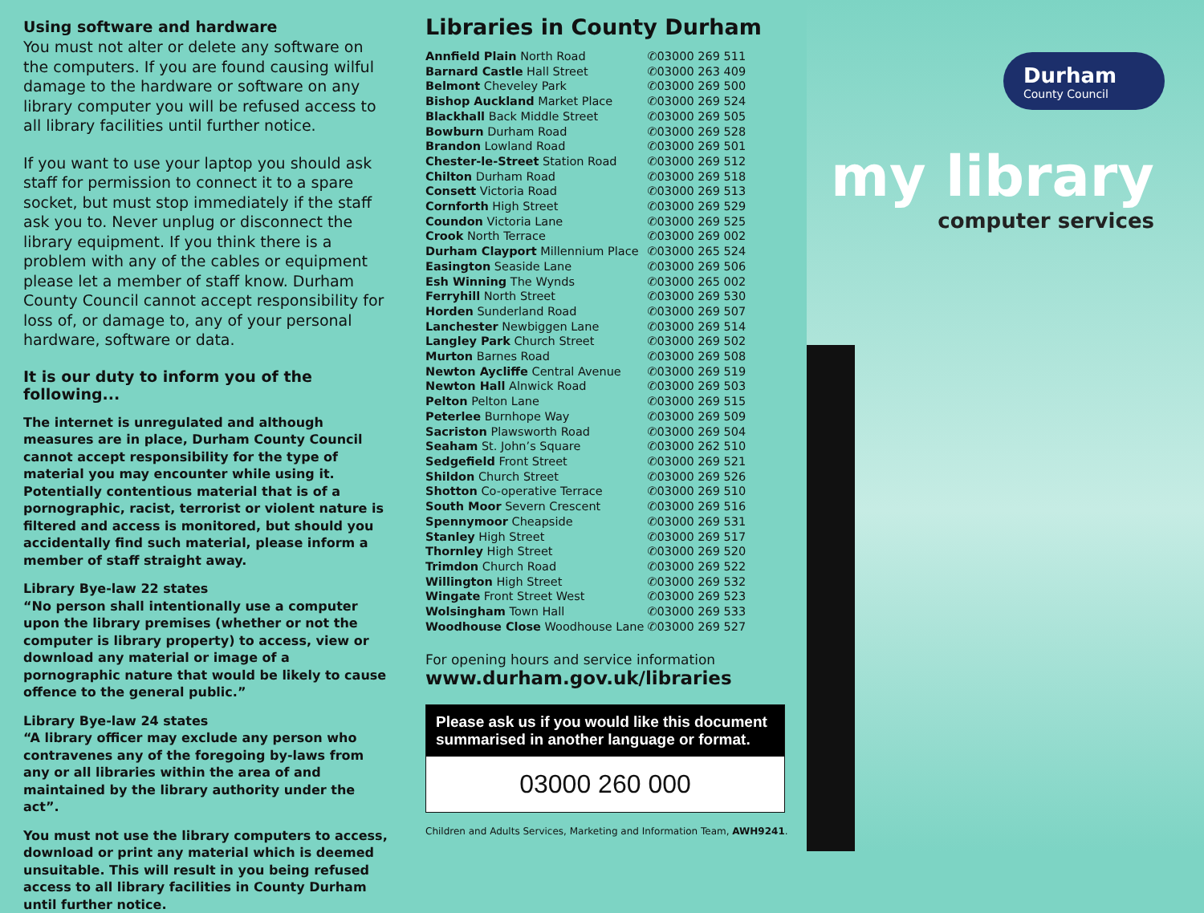Using software and hardware
You must not alter or delete any software on the computers. If you are found causing wilful damage to the hardware or software on any library computer you will be refused access to all library facilities until further notice.
If you want to use your laptop you should ask staff for permission to connect it to a spare socket, but must stop immediately if the staff ask you to. Never unplug or disconnect the library equipment. If you think there is a problem with any of the cables or equipment please let a member of staff know. Durham County Council cannot accept responsibility for loss of, or damage to, any of your personal hardware, software or data.
It is our duty to inform you of the following...
The internet is unregulated and although measures are in place, Durham County Council cannot accept responsibility for the type of material you may encounter while using it. Potentially contentious material that is of a pornographic, racist, terrorist or violent nature is filtered and access is monitored, but should you accidentally find such material, please inform a member of staff straight away.
Library Bye-law 22 states
“No person shall intentionally use a computer upon the library premises (whether or not the computer is library property) to access, view or download any material or image of a pornographic nature that would be likely to cause offence to the general public.”
Library Bye-law 24 states
“A library officer may exclude any person who contravenes any of the foregoing by-laws from any or all libraries within the area of and maintained by the library authority under the act”.
You must not use the library computers to access, download or print any material which is deemed unsuitable. This will result in you being refused access to all library facilities in County Durham until further notice.
Libraries in County Durham
| Annfield Plain North Road | ✆03000 269 511 |
| Barnard Castle Hall Street | ✆03000 263 409 |
| Belmont Cheveley Park | ✆03000 269 500 |
| Bishop Auckland Market Place | ✆03000 269 524 |
| Blackhall Back Middle Street | ✆03000 269 505 |
| Bowburn Durham Road | ✆03000 269 528 |
| Brandon Lowland Road | ✆03000 269 501 |
| Chester-le-Street Station Road | ✆03000 269 512 |
| Chilton Durham Road | ✆03000 269 518 |
| Consett Victoria Road | ✆03000 269 513 |
| Cornforth High Street | ✆03000 269 529 |
| Coundon Victoria Lane | ✆03000 269 525 |
| Crook North Terrace | ✆03000 269 002 |
| Durham Clayport Millennium Place | ✆03000 265 524 |
| Easington Seaside Lane | ✆03000 269 506 |
| Esh Winning The Wynds | ✆03000 265 002 |
| Ferryhill North Street | ✆03000 269 530 |
| Horden Sunderland Road | ✆03000 269 507 |
| Lanchester Newbiggen Lane | ✆03000 269 514 |
| Langley Park Church Street | ✆03000 269 502 |
| Murton Barnes Road | ✆03000 269 508 |
| Newton Aycliffe Central Avenue | ✆03000 269 519 |
| Newton Hall Alnwick Road | ✆03000 269 503 |
| Pelton Pelton Lane | ✆03000 269 515 |
| Peterlee Burnhope Way | ✆03000 269 509 |
| Sacriston Plawsworth Road | ✆03000 269 504 |
| Seaham St. John’s Square | ✆03000 262 510 |
| Sedgefield Front Street | ✆03000 269 521 |
| Shildon Church Street | ✆03000 269 526 |
| Shotton Co-operative Terrace | ✆03000 269 510 |
| South Moor Severn Crescent | ✆03000 269 516 |
| Spennymoor Cheapside | ✆03000 269 531 |
| Stanley High Street | ✆03000 269 517 |
| Thornley High Street | ✆03000 269 520 |
| Trimdon Church Road | ✆03000 269 522 |
| Willington High Street | ✆03000 269 532 |
| Wingate Front Street West | ✆03000 269 523 |
| Wolsingham Town Hall | ✆03000 269 533 |
| Woodhouse Close Woodhouse Lane | ✆03000 269 527 |
For opening hours and service information
www.durham.gov.uk/libraries
Please ask us if you would like this document summarised in another language or format.
03000 260 000
Children and Adults Services, Marketing and Information Team, AWH9241.
Durham
County Council
my library
computer services